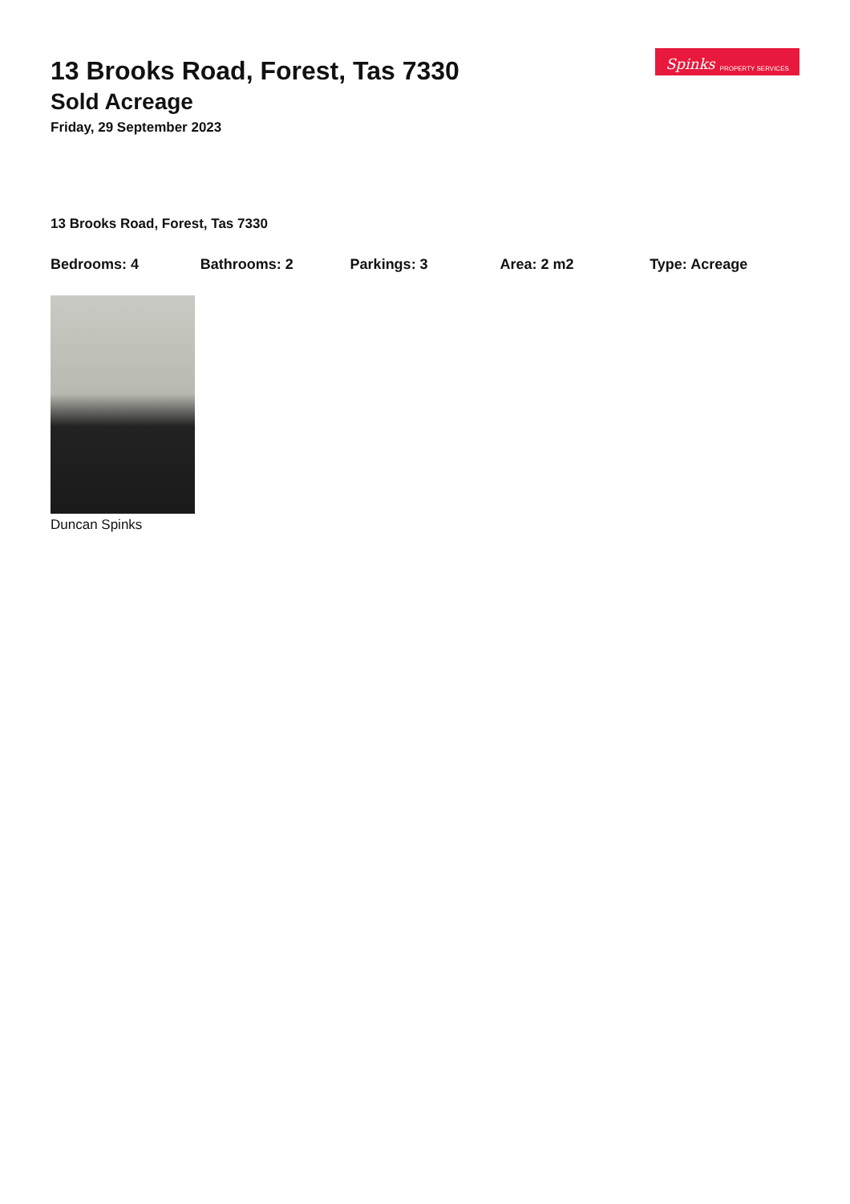13 Brooks Road, Forest, Tas 7330
Sold Acreage
Friday, 29 September 2023
Spinks PROPERTY SERVICES
13 Brooks Road, Forest, Tas 7330
Bedrooms: 4 Bathrooms: 2 Parkings: 3 Area: 2 m2 Type: Acreage
Duncan Spinks